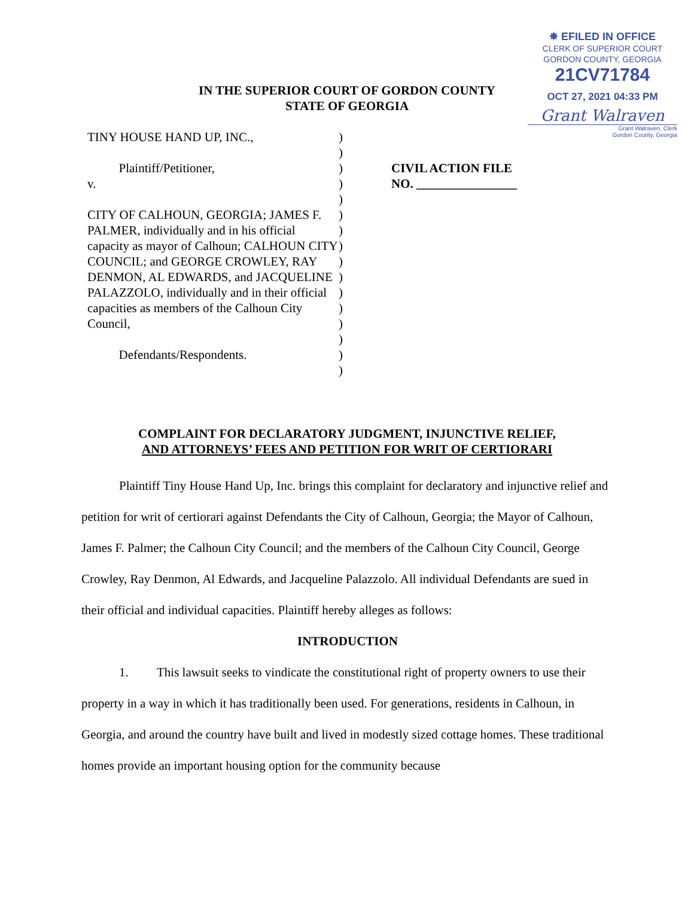✵ EFILED IN OFFICE
CLERK OF SUPERIOR COURT
GORDON COUNTY, GEORGIA
21CV71784
OCT 27, 2021 04:33 PM
Grant Walraven
Grant Walraven, Clerk
Gordon County, Georgia
IN THE SUPERIOR COURT OF GORDON COUNTY
STATE OF GEORGIA
TINY HOUSE HAND UP, INC.,
Plaintiff/Petitioner,
v.
CITY OF CALHOUN, GEORGIA; JAMES F. PALMER, individually and in his official capacity as mayor of Calhoun; CALHOUN CITY COUNCIL; and GEORGE CROWLEY, RAY DENMON, AL EDWARDS, and JACQUELINE PALAZZOLO, individually and in their official capacities as members of the Calhoun City Council,
Defendants/Respondents.
)
)
)
)
)
)
)
)
)
)
)
)
)
)
)
)
CIVIL ACTION FILE
NO. ________________
COMPLAINT FOR DECLARATORY JUDGMENT, INJUNCTIVE RELIEF,
AND ATTORNEYS’ FEES AND PETITION FOR WRIT OF CERTIORARI
Plaintiff Tiny House Hand Up, Inc. brings this complaint for declaratory and injunctive relief and petition for writ of certiorari against Defendants the City of Calhoun, Georgia; the Mayor of Calhoun, James F. Palmer; the Calhoun City Council; and the members of the Calhoun City Council, George Crowley, Ray Denmon, Al Edwards, and Jacqueline Palazzolo. All individual Defendants are sued in their official and individual capacities. Plaintiff hereby alleges as follows:
INTRODUCTION
1. This lawsuit seeks to vindicate the constitutional right of property owners to use their property in a way in which it has traditionally been used. For generations, residents in Calhoun, in Georgia, and around the country have built and lived in modestly sized cottage homes. These traditional homes provide an important housing option for the community because